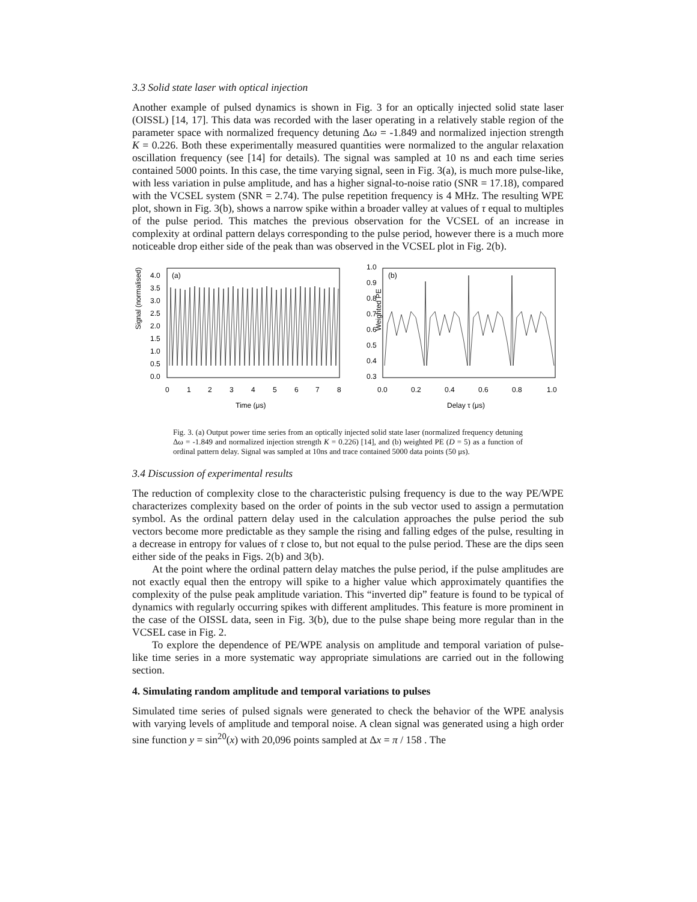3.3 Solid state laser with optical injection
Another example of pulsed dynamics is shown in Fig. 3 for an optically injected solid state laser (OISSL) [14, 17]. This data was recorded with the laser operating in a relatively stable region of the parameter space with normalized frequency detuning Δω = -1.849 and normalized injection strength K = 0.226. Both these experimentally measured quantities were normalized to the angular relaxation oscillation frequency (see [14] for details). The signal was sampled at 10 ns and each time series contained 5000 points. In this case, the time varying signal, seen in Fig. 3(a), is much more pulse-like, with less variation in pulse amplitude, and has a higher signal-to-noise ratio (SNR = 17.18), compared with the VCSEL system (SNR = 2.74). The pulse repetition frequency is 4 MHz. The resulting WPE plot, shown in Fig. 3(b), shows a narrow spike within a broader valley at values of τ equal to multiples of the pulse period. This matches the previous observation for the VCSEL of an increase in complexity at ordinal pattern delays corresponding to the pulse period, however there is a much more noticeable drop either side of the peak than was observed in the VCSEL plot in Fig. 2(b).
(a)
Signal (normalised)
4.0
3.5
3.0
2.5
2.0
1.5
1.0
0.5
0.0
0
1
2
3
4
5
6
7
8
Time (μs)
(b)
Weighted PE
1.0
0.9
0.8
0.7
0.6
0.5
0.4
0.3
0.0
0.2
0.4
0.6
0.8
1.0
Delay τ (μs)
Fig. 3. (a) Output power time series from an optically injected solid state laser (normalized frequency detuning Δω = -1.849 and normalized injection strength K = 0.226) [14], and (b) weighted PE (D = 5) as a function of ordinal pattern delay. Signal was sampled at 10ns and trace contained 5000 data points (50 μs).
3.4 Discussion of experimental results
The reduction of complexity close to the characteristic pulsing frequency is due to the way PE/WPE characterizes complexity based on the order of points in the sub vector used to assign a permutation symbol. As the ordinal pattern delay used in the calculation approaches the pulse period the sub vectors become more predictable as they sample the rising and falling edges of the pulse, resulting in a decrease in entropy for values of τ close to, but not equal to the pulse period. These are the dips seen either side of the peaks in Figs. 2(b) and 3(b).
At the point where the ordinal pattern delay matches the pulse period, if the pulse amplitudes are not exactly equal then the entropy will spike to a higher value which approximately quantifies the complexity of the pulse peak amplitude variation. This “inverted dip” feature is found to be typical of dynamics with regularly occurring spikes with different amplitudes. This feature is more prominent in the case of the OISSL data, seen in Fig. 3(b), due to the pulse shape being more regular than in the VCSEL case in Fig. 2.
To explore the dependence of PE/WPE analysis on amplitude and temporal variation of pulse-like time series in a more systematic way appropriate simulations are carried out in the following section.
4. Simulating random amplitude and temporal variations to pulses
Simulated time series of pulsed signals were generated to check the behavior of the WPE analysis with varying levels of amplitude and temporal noise. A clean signal was generated using a high order sine function y = sin<sup>20</sup>(x) with 20,096 points sampled at Δx = π / 158 . The